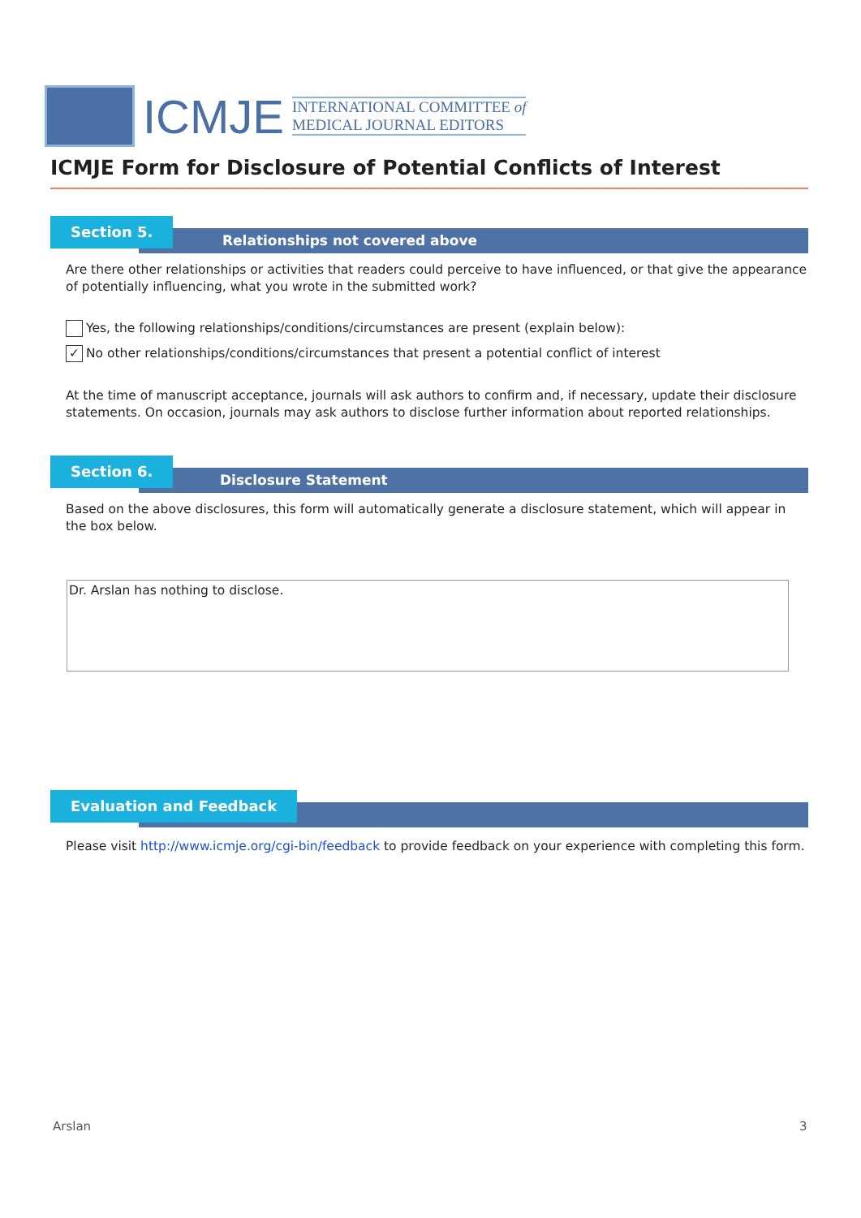ICMJE
INTERNATIONAL COMMITTEE of
MEDICAL JOURNAL EDITORS
ICMJE Form for Disclosure of Potential Conflicts of Interest
Section 5.
Relationships not covered above
Are there other relationships or activities that readers could perceive to have influenced, or that give the appearance of potentially influencing, what you wrote in the submitted work?
Yes, the following relationships/conditions/circumstances are present (explain below):
✓ No other relationships/conditions/circumstances that present a potential conflict of interest
At the time of manuscript acceptance, journals will ask authors to confirm and, if necessary, update their disclosure statements. On occasion, journals may ask authors to disclose further information about reported relationships.
Section 6.
Disclosure Statement
Based on the above disclosures, this form will automatically generate a disclosure statement, which will appear in the box below.
Dr. Arslan has nothing to disclose.
Evaluation and Feedback
Please visit http://www.icmje.org/cgi-bin/feedback to provide feedback on your experience with completing this form.
Arslan 3